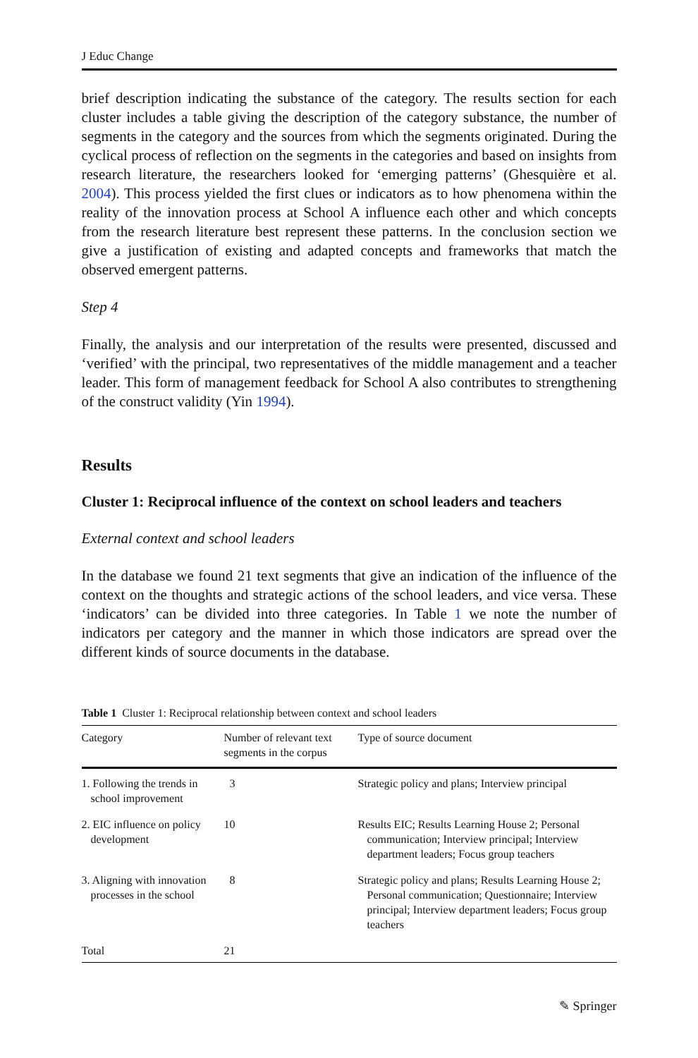J Educ Change
brief description indicating the substance of the category. The results section for each cluster includes a table giving the description of the category substance, the number of segments in the category and the sources from which the segments originated. During the cyclical process of reflection on the segments in the categories and based on insights from research literature, the researchers looked for ‘emerging patterns’ (Ghesquière et al. 2004). This process yielded the first clues or indicators as to how phenomena within the reality of the innovation process at School A influence each other and which concepts from the research literature best represent these patterns. In the conclusion section we give a justification of existing and adapted concepts and frameworks that match the observed emergent patterns.
Step 4
Finally, the analysis and our interpretation of the results were presented, discussed and ‘verified’ with the principal, two representatives of the middle management and a teacher leader. This form of management feedback for School A also contributes to strengthening of the construct validity (Yin 1994).
Results
Cluster 1: Reciprocal influence of the context on school leaders and teachers
External context and school leaders
In the database we found 21 text segments that give an indication of the influence of the context on the thoughts and strategic actions of the school leaders, and vice versa. These ‘indicators’ can be divided into three categories. In Table 1 we note the number of indicators per category and the manner in which those indicators are spread over the different kinds of source documents in the database.
Table 1 Cluster 1: Reciprocal relationship between context and school leaders
| Category | Number of relevant text segments in the corpus | Type of source document |
| --- | --- | --- |
| 1. Following the trends in school improvement | 3 | Strategic policy and plans; Interview principal |
| 2. EIC influence on policy development | 10 | Results EIC; Results Learning House 2; Personal communication; Interview principal; Interview department leaders; Focus group teachers |
| 3. Aligning with innovation processes in the school | 8 | Strategic policy and plans; Results Learning House 2; Personal communication; Questionnaire; Interview principal; Interview department leaders; Focus group teachers |
| Total | 21 | |
✎ Springer